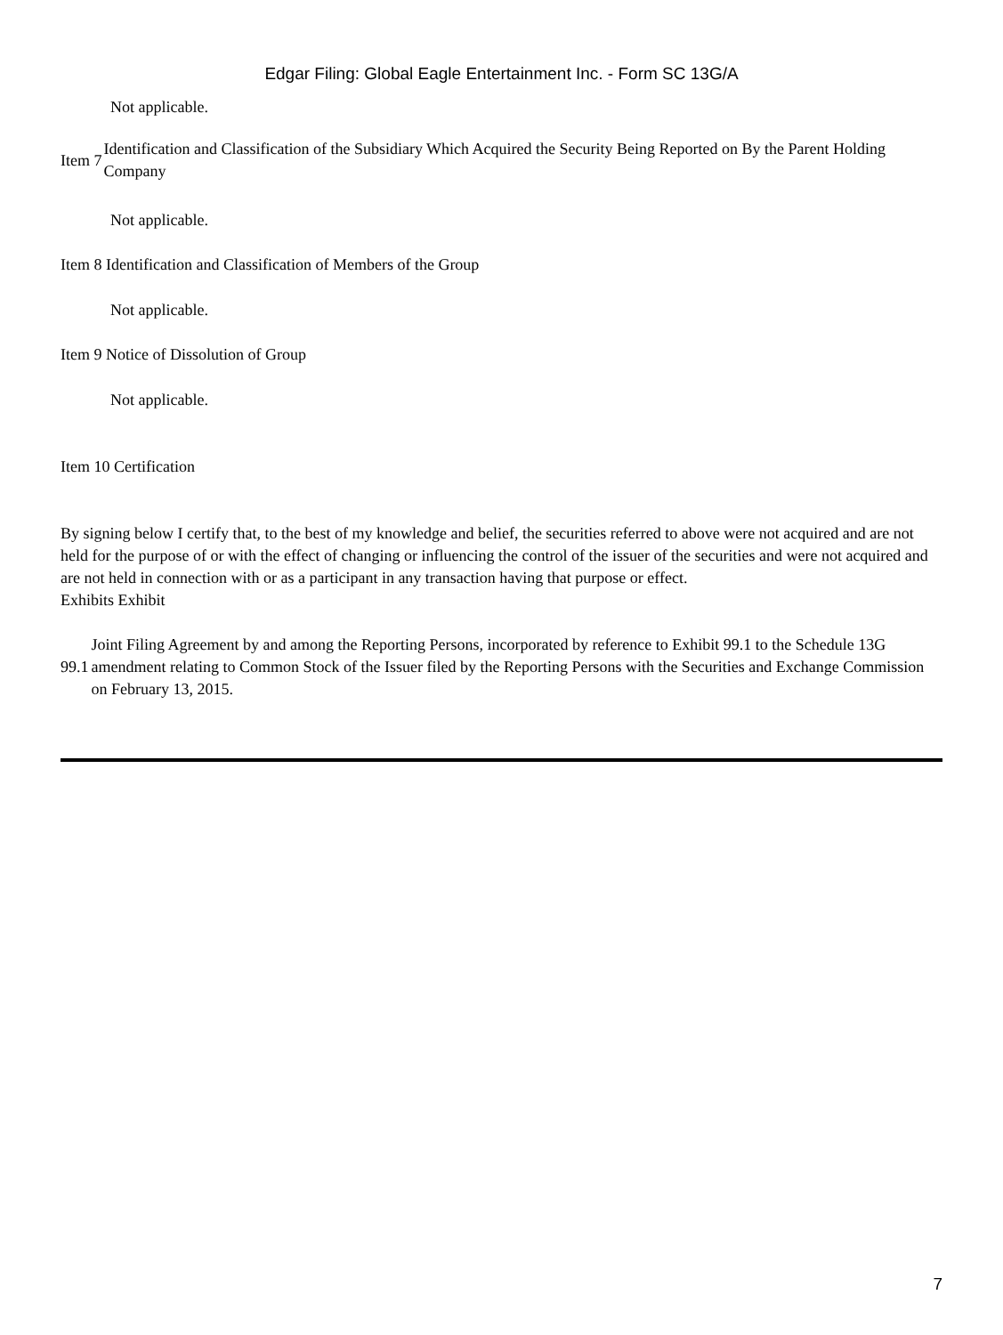Edgar Filing: Global Eagle Entertainment Inc. - Form SC 13G/A
Not applicable.
Item 7
Identification and Classification of the Subsidiary Which Acquired the Security Being Reported on By the Parent Holding Company
Not applicable.
Item 8 Identification and Classification of Members of the Group
Not applicable.
Item 9 Notice of Dissolution of Group
Not applicable.
Item 10 Certification
By signing below I certify that, to the best of my knowledge and belief, the securities referred to above were not acquired and are not held for the purpose of or with the effect of changing or influencing the control of the issuer of the securities and were not acquired and are not held in connection with or as a participant in any transaction having that purpose or effect.
Exhibits Exhibit
99.1
Joint Filing Agreement by and among the Reporting Persons, incorporated by reference to Exhibit 99.1 to the Schedule 13G amendment relating to Common Stock of the Issuer filed by the Reporting Persons with the Securities and Exchange Commission on February 13, 2015.
7